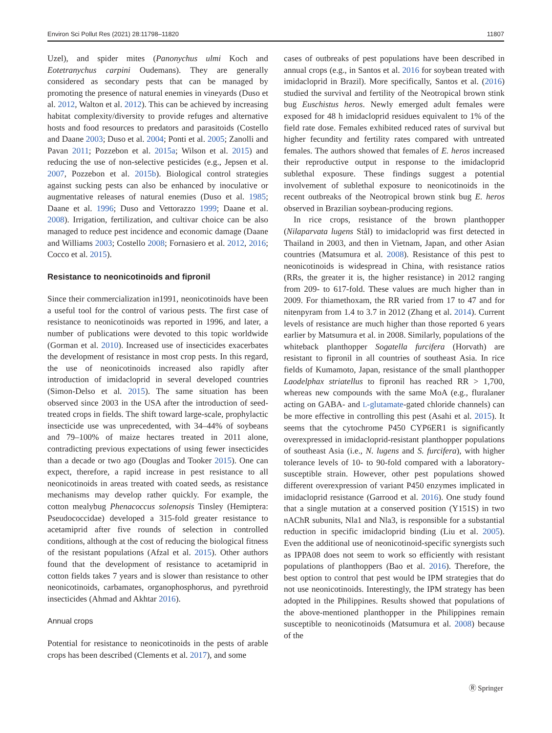Environ Sci Pollut Res (2021) 28:11798–11820 11807
Uzel), and spider mites (Panonychus ulmi Koch and Eotetranychus carpini Oudemans). They are generally considered as secondary pests that can be managed by promoting the presence of natural enemies in vineyards (Duso et al. 2012, Walton et al. 2012). This can be achieved by increasing habitat complexity/diversity to provide refuges and alternative hosts and food resources to predators and parasitoids (Costello and Daane 2003; Duso et al. 2004; Ponti et al. 2005; Zanolli and Pavan 2011; Pozzebon et al. 2015a; Wilson et al. 2015) and reducing the use of non-selective pesticides (e.g., Jepsen et al. 2007, Pozzebon et al. 2015b). Biological control strategies against sucking pests can also be enhanced by inoculative or augmentative releases of natural enemies (Duso et al. 1985; Daane et al. 1996; Duso and Vettorazzo 1999; Daane et al. 2008). Irrigation, fertilization, and cultivar choice can be also managed to reduce pest incidence and economic damage (Daane and Williams 2003; Costello 2008; Fornasiero et al. 2012, 2016; Cocco et al. 2015).
Resistance to neonicotinoids and fipronil
Since their commercialization in1991, neonicotinoids have been a useful tool for the control of various pests. The first case of resistance to neonicotinoids was reported in 1996, and later, a number of publications were devoted to this topic worldwide (Gorman et al. 2010). Increased use of insecticides exacerbates the development of resistance in most crop pests. In this regard, the use of neonicotinoids increased also rapidly after introduction of imidacloprid in several developed countries (Simon-Delso et al. 2015). The same situation has been observed since 2003 in the USA after the introduction of seed-treated crops in fields. The shift toward large-scale, prophylactic insecticide use was unprecedented, with 34–44% of soybeans and 79–100% of maize hectares treated in 2011 alone, contradicting previous expectations of using fewer insecticides than a decade or two ago (Douglas and Tooker 2015). One can expect, therefore, a rapid increase in pest resistance to all neonicotinoids in areas treated with coated seeds, as resistance mechanisms may develop rather quickly. For example, the cotton mealybug Phenacoccus solenopsis Tinsley (Hemiptera: Pseudococcidae) developed a 315-fold greater resistance to acetamiprid after five rounds of selection in controlled conditions, although at the cost of reducing the biological fitness of the resistant populations (Afzal et al. 2015). Other authors found that the development of resistance to acetamiprid in cotton fields takes 7 years and is slower than resistance to other neonicotinoids, carbamates, organophosphorus, and pyrethroid insecticides (Ahmad and Akhtar 2016).
Annual crops
Potential for resistance to neonicotinoids in the pests of arable crops has been described (Clements et al. 2017), and some
cases of outbreaks of pest populations have been described in annual crops (e.g., in Santos et al. 2016 for soybean treated with imidacloprid in Brazil). More specifically, Santos et al. (2016) studied the survival and fertility of the Neotropical brown stink bug Euschistus heros. Newly emerged adult females were exposed for 48 h imidacloprid residues equivalent to 1% of the field rate dose. Females exhibited reduced rates of survival but higher fecundity and fertility rates compared with untreated females. The authors showed that females of E. heros increased their reproductive output in response to the imidacloprid sublethal exposure. These findings suggest a potential involvement of sublethal exposure to neonicotinoids in the recent outbreaks of the Neotropical brown stink bug E. heros observed in Brazilian soybean-producing regions.
In rice crops, resistance of the brown planthopper (Nilaparvata lugens Stål) to imidacloprid was first detected in Thailand in 2003, and then in Vietnam, Japan, and other Asian countries (Matsumura et al. 2008). Resistance of this pest to neonicotinoids is widespread in China, with resistance ratios (RRs, the greater it is, the higher resistance) in 2012 ranging from 209- to 617-fold. These values are much higher than in 2009. For thiamethoxam, the RR varied from 17 to 47 and for nitenpyram from 1.4 to 3.7 in 2012 (Zhang et al. 2014). Current levels of resistance are much higher than those reported 6 years earlier by Matsumura et al. in 2008. Similarly, populations of the whiteback planthopper Sogatella furcifera (Horvath) are resistant to fipronil in all countries of southeast Asia. In rice fields of Kumamoto, Japan, resistance of the small planthopper Laodelphax striatellus to fipronil has reached RR > 1,700, whereas new compounds with the same MoA (e.g., fluralaner acting on GABA- and L-glutamate-gated chloride channels) can be more effective in controlling this pest (Asahi et al. 2015). It seems that the cytochrome P450 CYP6ER1 is significantly overexpressed in imidacloprid-resistant planthopper populations of southeast Asia (i.e., N. lugens and S. furcifera), with higher tolerance levels of 10- to 90-fold compared with a laboratory-susceptible strain. However, other pest populations showed different overexpression of variant P450 enzymes implicated in imidacloprid resistance (Garrood et al. 2016). One study found that a single mutation at a conserved position (Y151S) in two nAChR subunits, Nla1 and Nla3, is responsible for a substantial reduction in specific imidacloprid binding (Liu et al. 2005). Even the additional use of neonicotinoid-specific synergists such as IPPA08 does not seem to work so efficiently with resistant populations of planthoppers (Bao et al. 2016). Therefore, the best option to control that pest would be IPM strategies that do not use neonicotinoids. Interestingly, the IPM strategy has been adopted in the Philippines. Results showed that populations of the above-mentioned planthopper in the Philippines remain susceptible to neonicotinoids (Matsumura et al. 2008) because of the
Ⓡ Springer